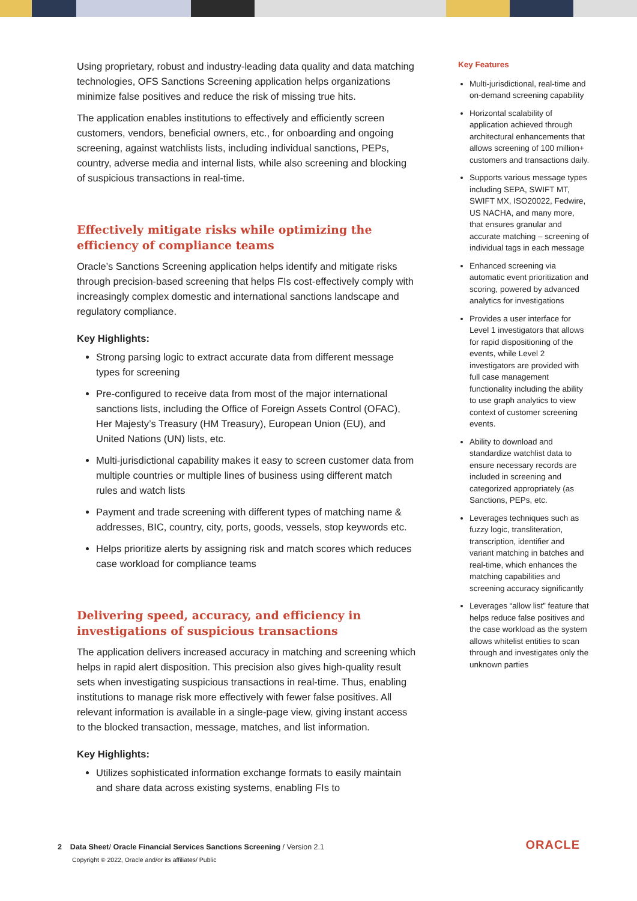Using proprietary, robust and industry-leading data quality and data matching technologies, OFS Sanctions Screening application helps organizations minimize false positives and reduce the risk of missing true hits.
The application enables institutions to effectively and efficiently screen customers, vendors, beneficial owners, etc., for onboarding and ongoing screening, against watchlists lists, including individual sanctions, PEPs, country, adverse media and internal lists, while also screening and blocking of suspicious transactions in real-time.
Effectively mitigate risks while optimizing the efficiency of compliance teams
Oracle’s Sanctions Screening application helps identify and mitigate risks through precision-based screening that helps FIs cost-effectively comply with increasingly complex domestic and international sanctions landscape and regulatory compliance.
Key Highlights:
Strong parsing logic to extract accurate data from different message types for screening
Pre-configured to receive data from most of the major international sanctions lists, including the Office of Foreign Assets Control (OFAC), Her Majesty’s Treasury (HM Treasury), European Union (EU), and United Nations (UN) lists, etc.
Multi-jurisdictional capability makes it easy to screen customer data from multiple countries or multiple lines of business using different match rules and watch lists
Payment and trade screening with different types of matching name & addresses, BIC, country, city, ports, goods, vessels, stop keywords etc.
Helps prioritize alerts by assigning risk and match scores which reduces case workload for compliance teams
Delivering speed, accuracy, and efficiency in investigations of suspicious transactions
The application delivers increased accuracy in matching and screening which helps in rapid alert disposition. This precision also gives high-quality result sets when investigating suspicious transactions in real-time. Thus, enabling institutions to manage risk more effectively with fewer false positives. All relevant information is available in a single-page view, giving instant access to the blocked transaction, message, matches, and list information.
Key Highlights:
Utilizes sophisticated information exchange formats to easily maintain and share data across existing systems, enabling FIs to
Key Features
Multi-jurisdictional, real-time and on-demand screening capability
Horizontal scalability of application achieved through architectural enhancements that allows screening of 100 million+ customers and transactions daily.
Supports various message types including SEPA, SWIFT MT, SWIFT MX, ISO20022, Fedwire, US NACHA, and many more, that ensures granular and accurate matching – screening of individual tags in each message
Enhanced screening via automatic event prioritization and scoring, powered by advanced analytics for investigations
Provides a user interface for Level 1 investigators that allows for rapid dispositioning of the events, while Level 2 investigators are provided with full case management functionality including the ability to use graph analytics to view context of customer screening events.
Ability to download and standardize watchlist data to ensure necessary records are included in screening and categorized appropriately (as Sanctions, PEPs, etc.
Leverages techniques such as fuzzy logic, transliteration, transcription, identifier and variant matching in batches and real-time, which enhances the matching capabilities and screening accuracy significantly
Leverages “allow list” feature that helps reduce false positives and the case workload as the system allows whitelist entities to scan through and investigates only the unknown parties
2 Data Sheet/ Oracle Financial Services Sanctions Screening / Version 2.1
Copyright © 2022, Oracle and/or its affiliates/ Public
ORACLE